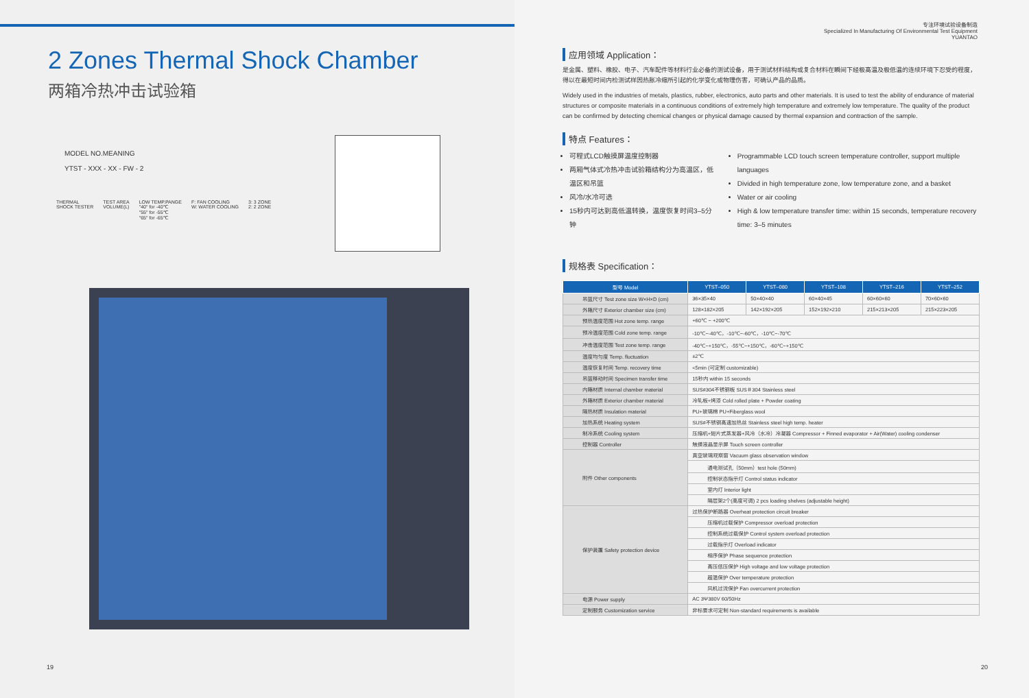2 Zones Thermal Shock Chamber
两箱冷热冲击试验箱
MODEL NO.MEANING
YTST - XXX - XX - FW - 2
THERMAL
SHOCK TESTER
TEST AREA
VOLUME(L)
LOW TEMP.PANGE
"40" for -40℃
"55" for -55℃
"65" for -65℃
F: FAN COOLING
W: WATER COOLING
3: 3 ZONE
2: 2 ZONE
19
专注环境试验设备制造
Specialized In Manufacturing Of Environmental Test Equipment
YUANTAO
应用领域 Application：
是金属、塑料、橡胶、电子、汽车配件等材料行业必备的测试设备，用于测试材料结构或复合材料在瞬间下经极高温及极低温的连续环境下忍受的程度，得以在最短时间内检测试样因热胀冷缩所引起的化学变化或物理伤害，可确认产品的品质。
Widely used in the industries of metals, plastics, rubber, electronics, auto parts and other materials. It is used to test the ability of endurance of material structures or composite materials in a continuous conditions of extremely high temperature and extremely low temperature. The quality of the product can be confirmed by detecting chemical changes or physical damage caused by thermal expansion and contraction of the sample.
特点 Features：
可程式LCD触摸屏温度控制器
两厢气体式冷热冲击试验箱结构分为高温区，低温区和吊篮
风冷/水冷可选
15秒内可达到高低温转换，温度恢复时间3–5分钟
Programmable LCD touch screen temperature controller, support multiple languages
Divided in high temperature zone, low temperature zone, and a basket
Water or air cooling
High & low temperature transfer time: within 15 seconds, temperature recovery time: 3–5 minutes
规格表 Specification：
| 型号 Model | YTST–050 | YTST–080 | YTST–108 | YTST–216 | YTST–252 |
| --- | --- | --- | --- | --- | --- |
| 吊篮尺寸 Test zone size W×H×D (cm) | 36×35×40 | 50×40×40 | 60×40×45 | 60×60×60 | 70×60×60 |
| 外箱尺寸 Exterior chamber size (cm) | 128×182×205 | 142×192×205 | 152×192×210 | 215×213×205 | 215×223×205 |
| 预热温度范围 Hot zone temp. range | +60℃ ~ +200℃ | | | | |
| 预冷温度范围 Cold zone temp. range | -10℃~-40℃，-10℃~-60℃，-10℃~-70℃ | | | | |
| 冲击温度范围 Test zone temp. range | -40℃~+150℃，-55℃~+150℃，-60℃~+150℃ | | | | |
| 温度均匀度 Temp. fluctuation | ±2℃ | | | | |
| 温度恢复时间 Temp. recovery time | <5min (可定制 customizable) | | | | |
| 吊篮移动时间 Specimen transfer time | 15秒内 within 15 seconds | | | | |
| 内箱材质 Internal chamber material | SUS#304不锈钢板 SUS＃304 Stainless steel | | | | |
| 外箱材质 Exterior chamber material | 冷轧板+烤漆 Cold rolled plate + Powder coating | | | | |
| 隔热材质 Insulation material | PU+玻璃棉 PU+Fiberglass wool | | | | |
| 加热系统 Heating system | SUS#不锈钢高速加热丝 Stainless steel high temp. heater | | | | |
| 制冷系统 Cooling system | 压缩机+翅片式蒸发器+风冷（水冷）冷凝器 Compressor + Finned evaporator + Air(Water) cooling condenser | | | | |
| 控制器 Controller | 触摸液晶显示屏 Touch screen controller | | | | |
| 附件 Other components | 真空玻璃观察窗 Vacuum glass observation window | | | | |
| | 通电测试孔（50mm）test hole (50mm) | | | | |
| | 控制状态指示灯 Control status indicator | | | | |
| | 室内灯 Interior light | | | | |
| | 隔层架2个(高度可调) 2 pcs loading shelves (adjustable height) | | | | |
| 保护装置 Safety protection device | 过热保护断路器 Overheat protection circuit breaker | | | | |
| | 压缩机过载保护 Compressor overload protection | | | | |
| | 控制系统过载保护 Control system overload protection | | | | |
| | 过载指示灯 Overload indicator | | | | |
| | 相序保护 Phase sequence protection | | | | |
| | 高压低压保护 High voltage and low voltage protection | | | | |
| | 超温保护 Over temperature protection | | | | |
| | 风机过流保护 Fan overcurrent protection | | | | |
| 电源 Power supply | AC 3Ψ380V 60/50Hz | | | | |
| 定制服务 Customization service | 非标要求可定制 Non-standard requirements is available | | | | |
20